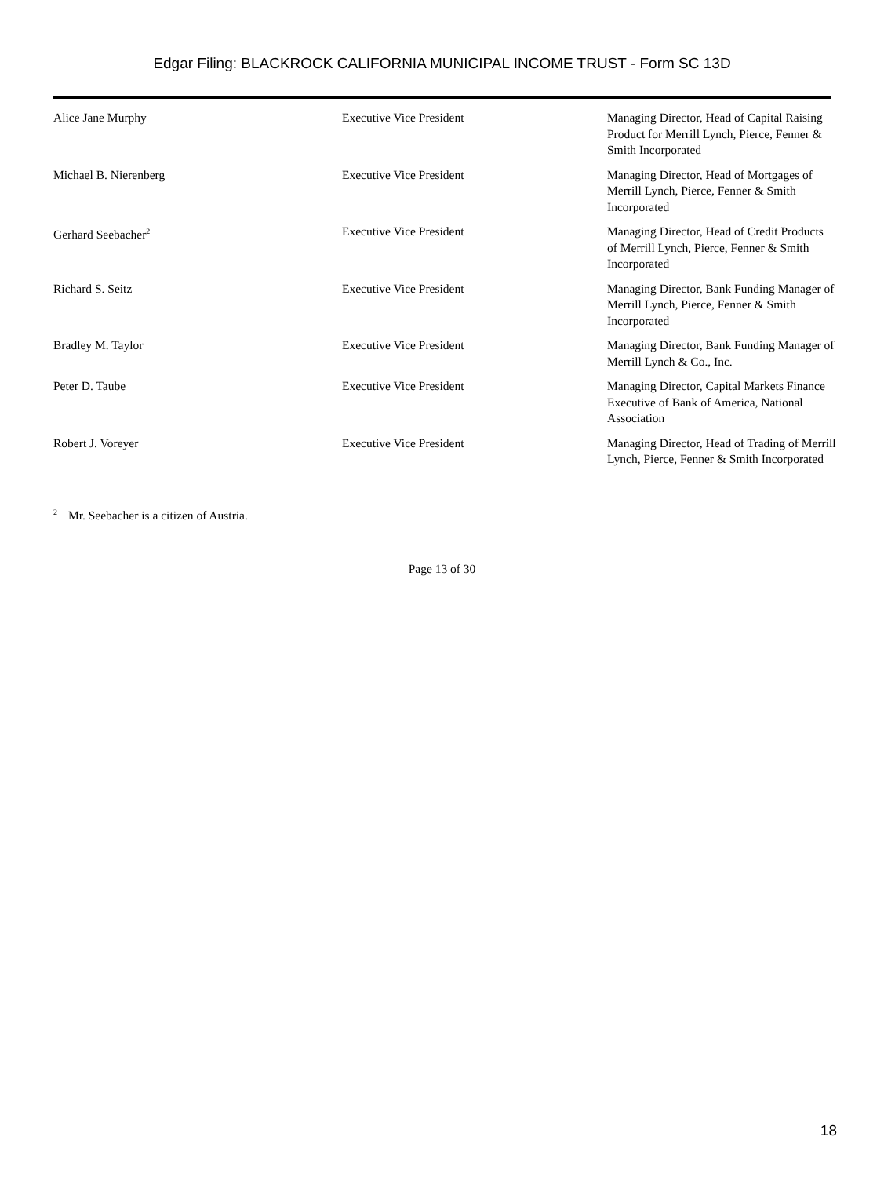Edgar Filing: BLACKROCK CALIFORNIA MUNICIPAL INCOME TRUST - Form SC 13D
| Alice Jane Murphy | Executive Vice President | Managing Director, Head of Capital Raising Product for Merrill Lynch, Pierce, Fenner & Smith Incorporated |
| Michael B. Nierenberg | Executive Vice President | Managing Director, Head of Mortgages of Merrill Lynch, Pierce, Fenner & Smith Incorporated |
| Gerhard Seebacher<sup>2</sup> | Executive Vice President | Managing Director, Head of Credit Products of Merrill Lynch, Pierce, Fenner & Smith Incorporated |
| Richard S. Seitz | Executive Vice President | Managing Director, Bank Funding Manager of Merrill Lynch, Pierce, Fenner & Smith Incorporated |
| Bradley M. Taylor | Executive Vice President | Managing Director, Bank Funding Manager of Merrill Lynch & Co., Inc. |
| Peter D. Taube | Executive Vice President | Managing Director, Capital Markets Finance Executive of Bank of America, National Association |
| Robert J. Voreyer | Executive Vice President | Managing Director, Head of Trading of Merrill Lynch, Pierce, Fenner & Smith Incorporated |
<sup>2</sup> Mr. Seebacher is a citizen of Austria.
Page 13 of 30
18